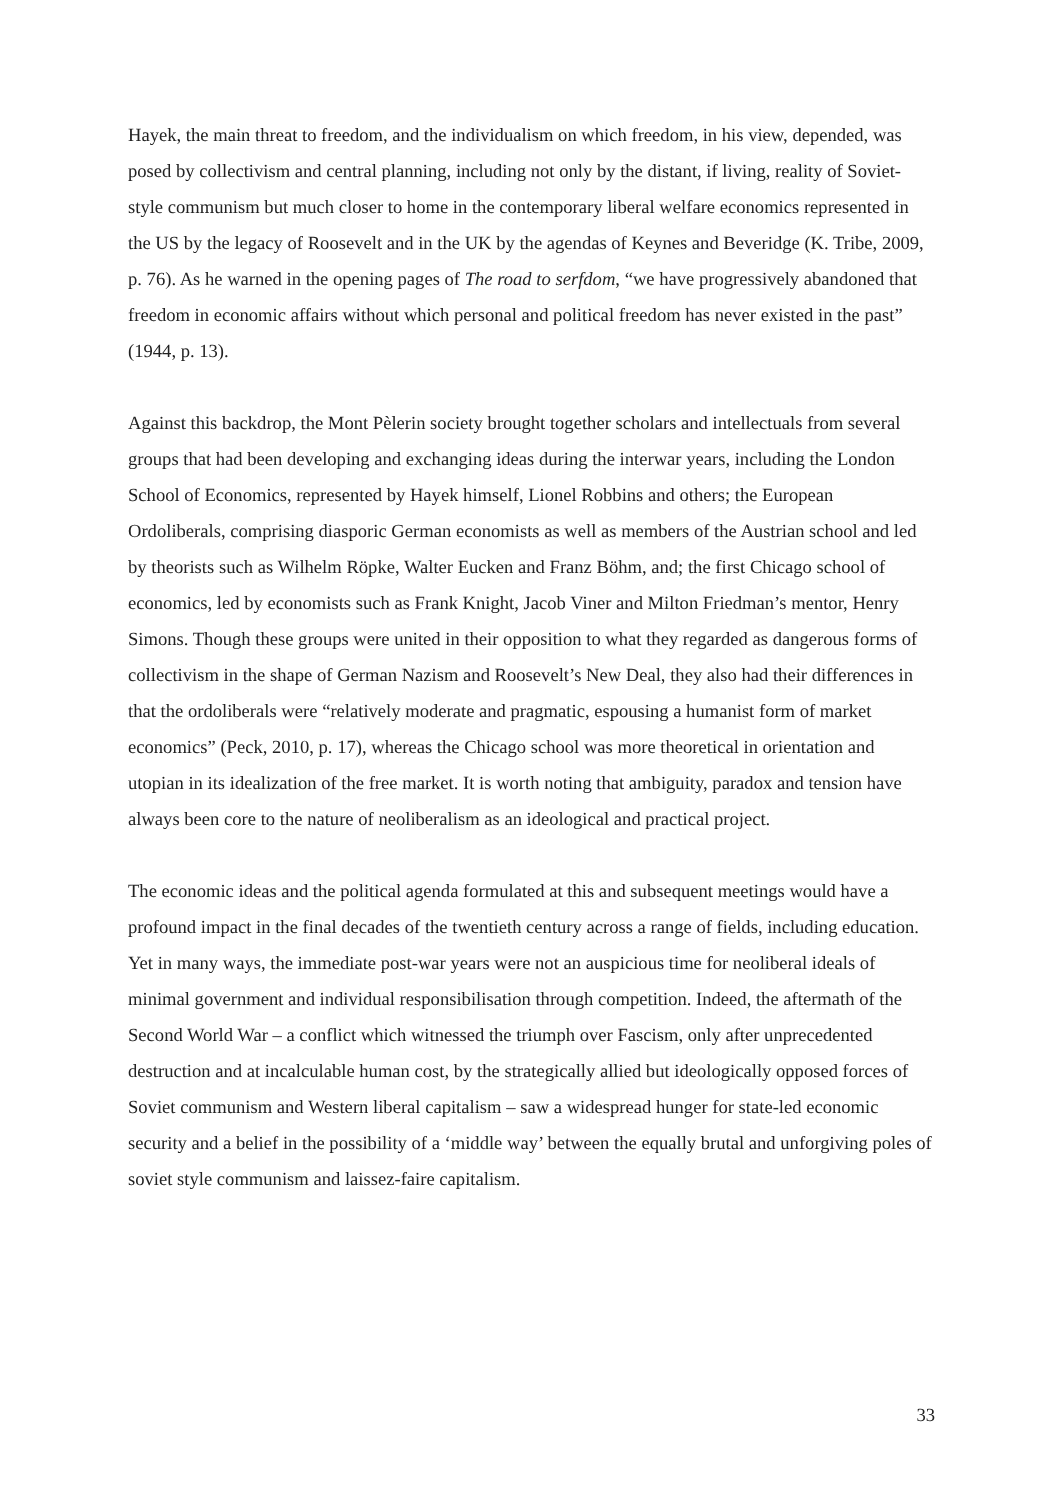Hayek, the main threat to freedom, and the individualism on which freedom, in his view, depended, was posed by collectivism and central planning, including not only by the distant, if living, reality of Soviet-style communism but much closer to home in the contemporary liberal welfare economics represented in the US by the legacy of Roosevelt and in the UK by the agendas of Keynes and Beveridge (K. Tribe, 2009, p. 76). As he warned in the opening pages of The road to serfdom, “we have progressively abandoned that freedom in economic affairs without which personal and political freedom has never existed in the past” (1944, p. 13).
Against this backdrop, the Mont Pèlerin society brought together scholars and intellectuals from several groups that had been developing and exchanging ideas during the interwar years, including the London School of Economics, represented by Hayek himself, Lionel Robbins and others; the European Ordoliberals, comprising diasporic German economists as well as members of the Austrian school and led by theorists such as Wilhelm Röpke, Walter Eucken and Franz Böhm, and; the first Chicago school of economics, led by economists such as Frank Knight, Jacob Viner and Milton Friedman’s mentor, Henry Simons. Though these groups were united in their opposition to what they regarded as dangerous forms of collectivism in the shape of German Nazism and Roosevelt’s New Deal, they also had their differences in that the ordoliberals were “relatively moderate and pragmatic, espousing a humanist form of market economics” (Peck, 2010, p. 17), whereas the Chicago school was more theoretical in orientation and utopian in its idealization of the free market. It is worth noting that ambiguity, paradox and tension have always been core to the nature of neoliberalism as an ideological and practical project.
The economic ideas and the political agenda formulated at this and subsequent meetings would have a profound impact in the final decades of the twentieth century across a range of fields, including education. Yet in many ways, the immediate post-war years were not an auspicious time for neoliberal ideals of minimal government and individual responsibilisation through competition. Indeed, the aftermath of the Second World War – a conflict which witnessed the triumph over Fascism, only after unprecedented destruction and at incalculable human cost, by the strategically allied but ideologically opposed forces of Soviet communism and Western liberal capitalism – saw a widespread hunger for state-led economic security and a belief in the possibility of a ‘middle way’ between the equally brutal and unforgiving poles of soviet style communism and laissez-faire capitalism.
33